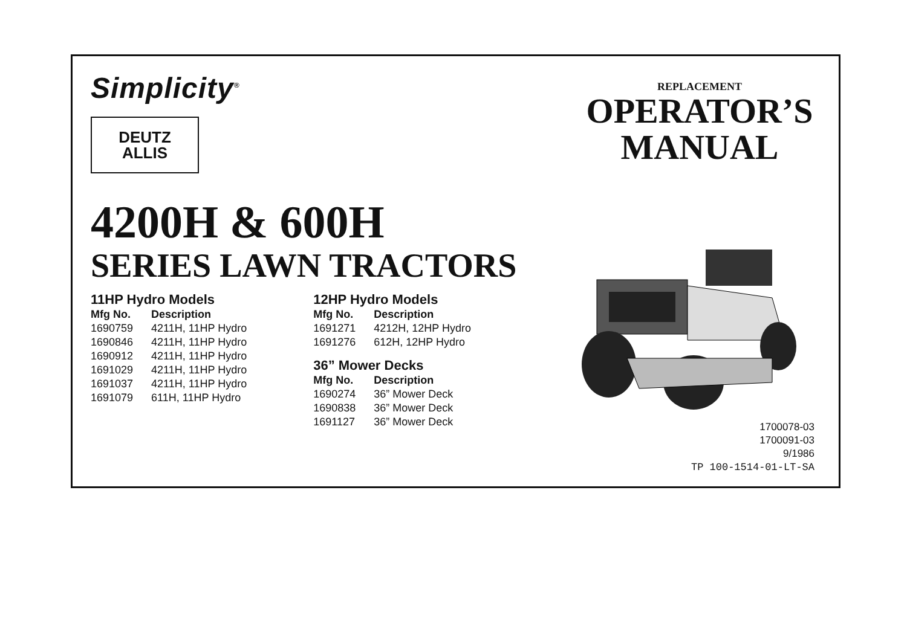Simplicity<sup>®</sup>
DEUTZ
ALLIS
4200H & 600H
SERIES LAWN TRACTORS
11HP Hydro Models
| Mfg No. | Description |
| --- | --- |
| 1690759 | 4211H, 11HP Hydro |
| 1690846 | 4211H, 11HP Hydro |
| 1690912 | 4211H, 11HP Hydro |
| 1691029 | 4211H, 11HP Hydro |
| 1691037 | 4211H, 11HP Hydro |
| 1691079 | 611H, 11HP Hydro |
12HP Hydro Models
| Mfg No. | Description |
| --- | --- |
| 1691271 | 4212H, 12HP Hydro |
| 1691276 | 612H, 12HP Hydro |
36” Mower Decks
| Mfg No. | Description |
| --- | --- |
| 1690274 | 36” Mower Deck |
| 1690838 | 36” Mower Deck |
| 1691127 | 36” Mower Deck |
REPLACEMENT
OPERATOR’S
MANUAL
1700078-03
1700091-03
9/1986
TP 100-1514-01-LT-SA